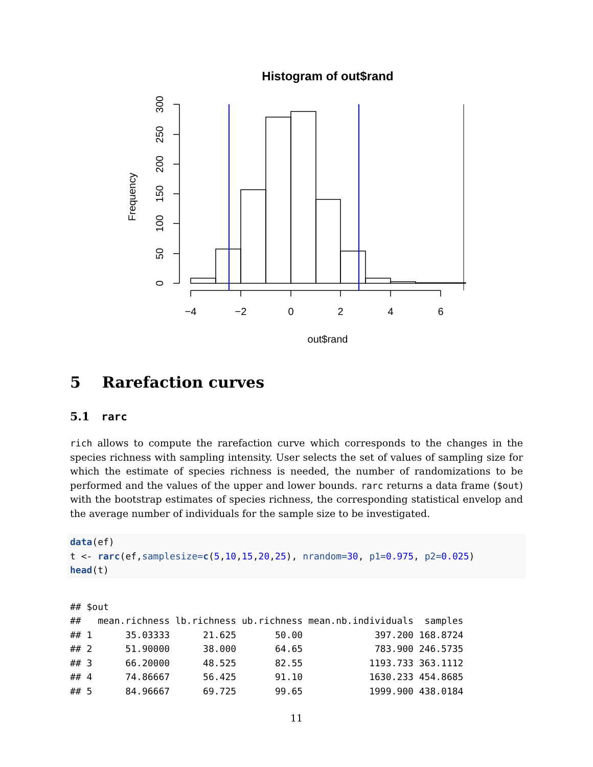Histogram of out$rand
−4
−2
0
2
4
6
out$rand
0
50
100
150
200
250
300
Frequency
5 Rarefaction curves
5.1 rarc
rich allows to compute the rarefaction curve which corresponds to the changes in the species richness with sampling intensity. User selects the set of values of sampling size for which the estimate of species richness is needed, the number of randomizations to be performed and the values of the upper and lower bounds. rarc returns a data frame ($out) with the bootstrap estimates of species richness, the corresponding statistical envelop and the average number of individuals for the sample size to be investigated.
data(ef)
t <- rarc(ef,samplesize=c(5,10,15,20,25), nrandom=30, p1=0.975, p2=0.025)
head(t)
## $out
##   mean.richness lb.richness ub.richness mean.nb.individuals  samples
## 1      35.03333      21.625       50.00             397.200 168.8724
## 2      51.90000      38.000       64.65             783.900 246.5735
## 3      66.20000      48.525       82.55            1193.733 363.1112
## 4      74.86667      56.425       91.10            1630.233 454.8685
## 5      84.96667      69.725       99.65            1999.900 438.0184
11